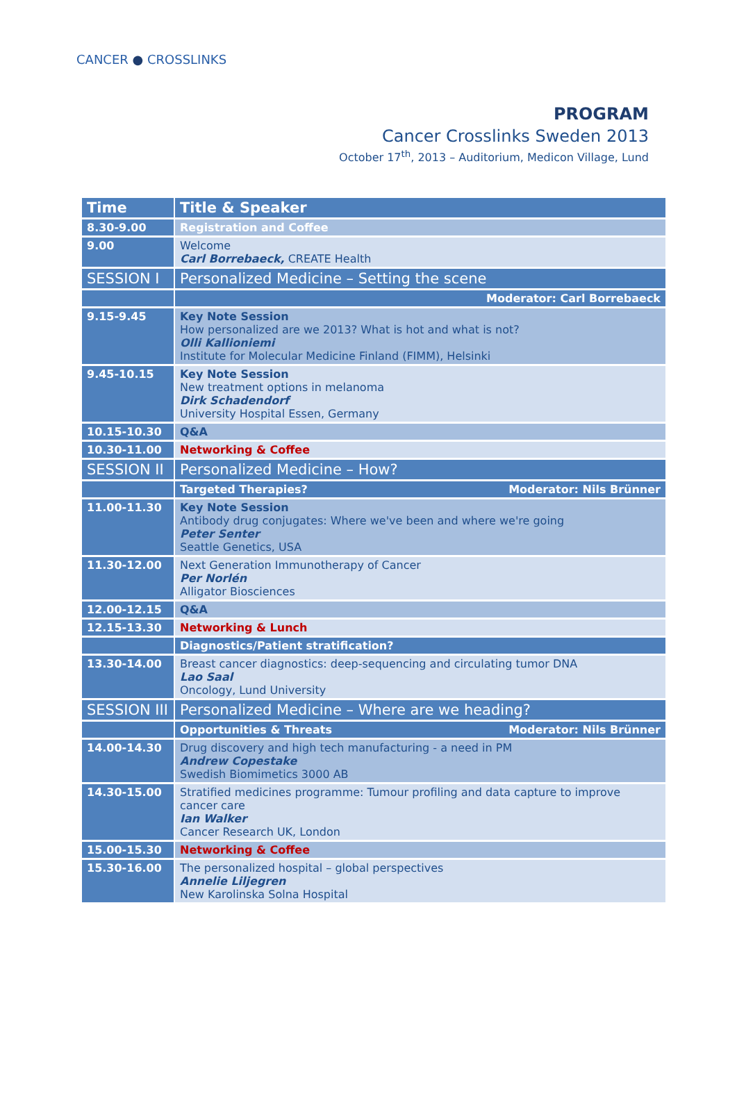CANCER ● CROSSLINKS
PROGRAM
Cancer Crosslinks Sweden 2013
October 17<sup>th</sup>, 2013 – Auditorium, Medicon Village, Lund
| Time | Title & Speaker |
| --- | --- |
| 8.30-9.00 | Registration and Coffee |
| 9.00 | Welcome Carl Borrebaeck, CREATE Health |
| SESSION I | Personalized Medicine – Setting the scene |
| | Moderator: Carl Borrebaeck |
| 9.15-9.45 | Key Note Session How personalized are we 2013? What is hot and what is not? Olli Kallioniemi Institute for Molecular Medicine Finland (FIMM), Helsinki |
| 9.45-10.15 | Key Note Session New treatment options in melanoma Dirk Schadendorf University Hospital Essen, Germany |
| 10.15-10.30 | Q&A |
| 10.30-11.00 | Networking & Coffee |
| SESSION II | Personalized Medicine – How? |
| | Targeted Therapies? Moderator: Nils Brünner |
| 11.00-11.30 | Key Note Session Antibody drug conjugates: Where we've been and where we're going Peter Senter Seattle Genetics, USA |
| 11.30-12.00 | Next Generation Immunotherapy of Cancer Per Norlén Alligator Biosciences |
| 12.00-12.15 | Q&A |
| 12.15-13.30 | Networking & Lunch |
| | Diagnostics/Patient stratification? |
| 13.30-14.00 | Breast cancer diagnostics: deep-sequencing and circulating tumor DNA Lao Saal Oncology, Lund University |
| SESSION III | Personalized Medicine – Where are we heading? |
| | Opportunities & Threats Moderator: Nils Brünner |
| 14.00-14.30 | Drug discovery and high tech manufacturing - a need in PM Andrew Copestake Swedish Biomimetics 3000 AB |
| 14.30-15.00 | Stratified medicines programme: Tumour profiling and data capture to improve cancer care Ian Walker Cancer Research UK, London |
| 15.00-15.30 | Networking & Coffee |
| 15.30-16.00 | The personalized hospital – global perspectives Annelie Liljegren New Karolinska Solna Hospital |